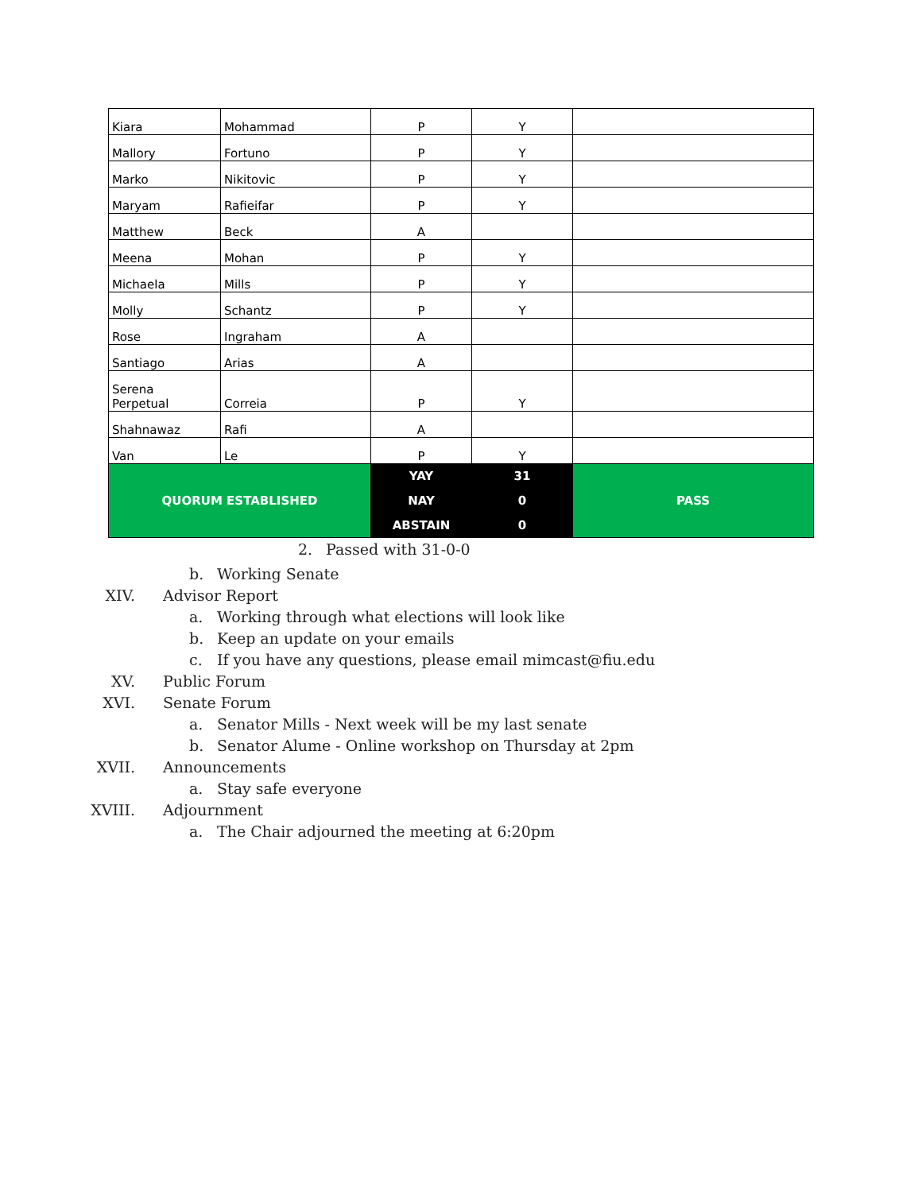| Kiara | Mohammad | P | Y | |
| Mallory | Fortuno | P | Y | |
| Marko | Nikitovic | P | Y | |
| Maryam | Rafieifar | P | Y | |
| Matthew | Beck | A | | |
| Meena | Mohan | P | Y | |
| Michaela | Mills | P | Y | |
| Molly | Schantz | P | Y | |
| Rose | Ingraham | A | | |
| Santiago | Arias | A | | |
| Serena Perpetual | Correia | P | Y | |
| Shahnawaz | Rafi | A | | |
| Van | Le | P | Y | |
| QUORUM ESTABLISHED | | YAY | 31 | PASS |
| | | NAY | 0 | |
| | | ABSTAIN | 0 | |
2. Passed with 31-0-0
b. Working Senate
XIV. Advisor Report
a. Working through what elections will look like
b. Keep an update on your emails
c. If you have any questions, please email mimcast@fiu.edu
XV. Public Forum
XVI. Senate Forum
a. Senator Mills - Next week will be my last senate
b. Senator Alume - Online workshop on Thursday at 2pm
XVII. Announcements
a. Stay safe everyone
XVIII. Adjournment
a. The Chair adjourned the meeting at 6:20pm